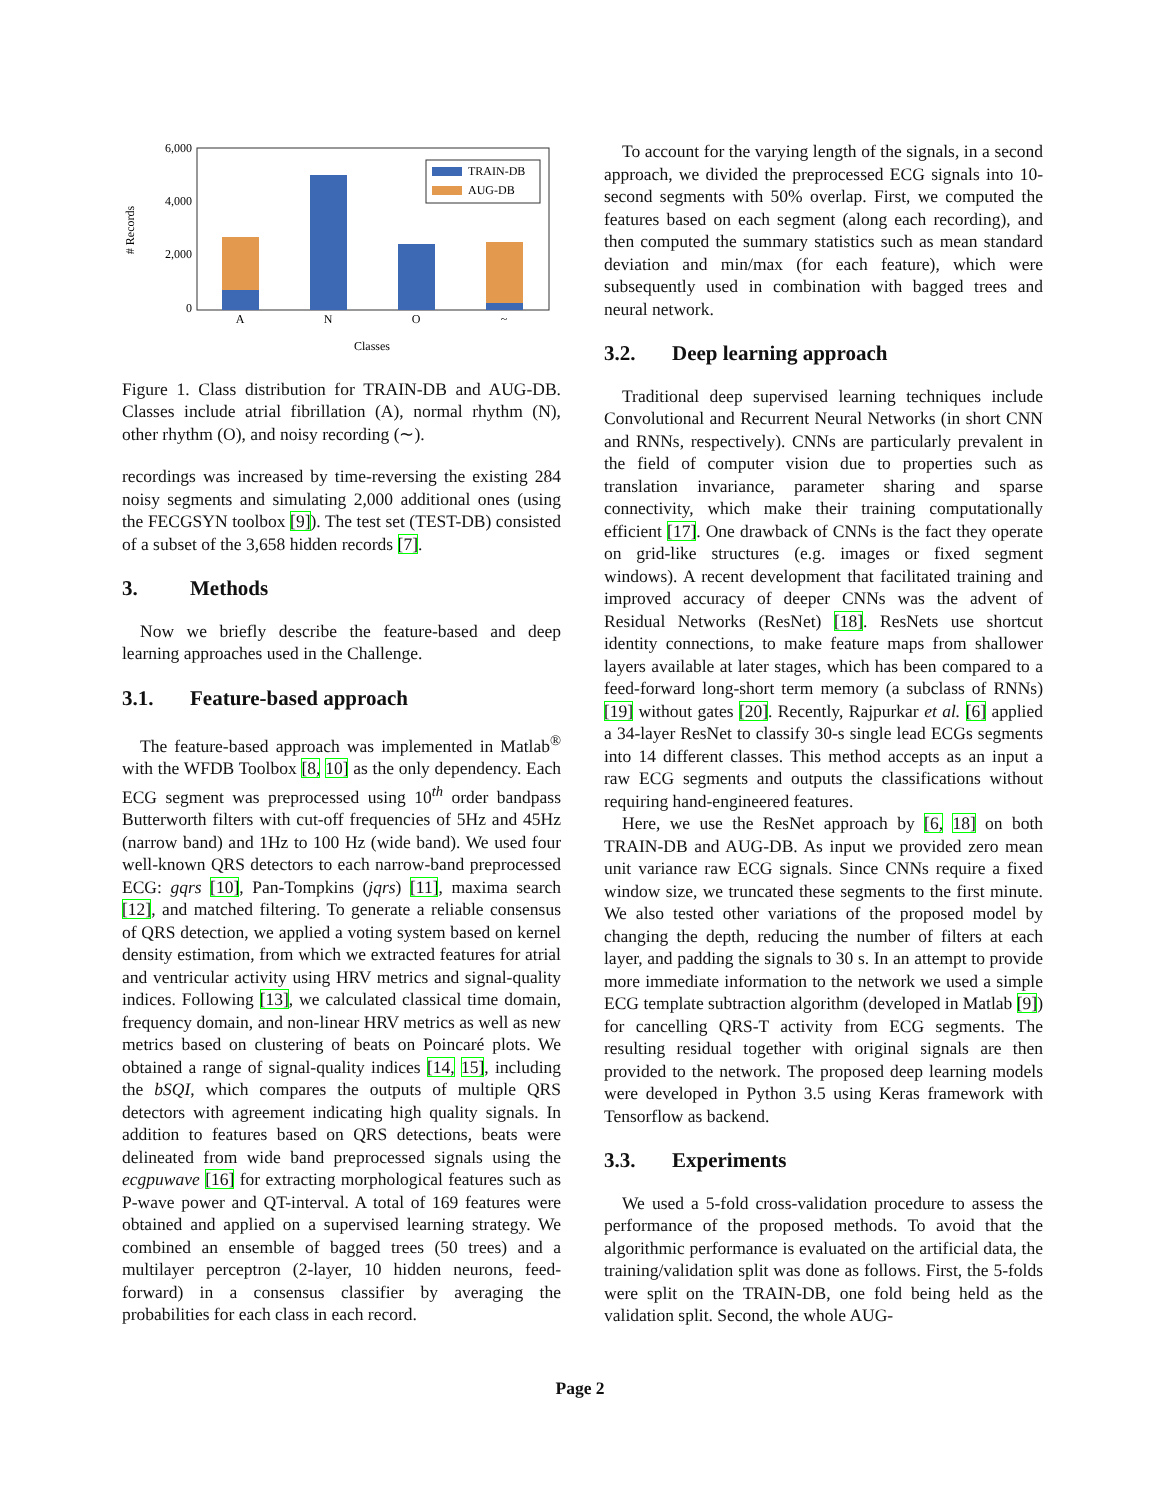6,000
4,000
2,000
0
# Records
A
N
O
~
TRAIN-DB
AUG-DB
Classes
Figure 1. Class distribution for TRAIN-DB and AUG-DB. Classes include atrial fibrillation (A), normal rhythm (N), other rhythm (O), and noisy recording (∼).
recordings was increased by time-reversing the existing 284 noisy segments and simulating 2,000 additional ones (using the FECGSYN toolbox [9]). The test set (TEST-DB) consisted of a subset of the 3,658 hidden records [7].
3. Methods
Now we briefly describe the feature-based and deep learning approaches used in the Challenge.
3.1. Feature-based approach
The feature-based approach was implemented in Matlab<sup>®</sup> with the WFDB Toolbox [8, 10] as the only dependency. Each ECG segment was preprocessed using 10<sup>th</sup> order bandpass Butterworth filters with cut-off frequencies of 5Hz and 45Hz (narrow band) and 1Hz to 100 Hz (wide band). We used four well-known QRS detectors to each narrow-band preprocessed ECG: gqrs [10], Pan-Tompkins (jqrs) [11], maxima search [12], and matched filtering. To generate a reliable consensus of QRS detection, we applied a voting system based on kernel density estimation, from which we extracted features for atrial and ventricular activity using HRV metrics and signal-quality indices. Following [13], we calculated classical time domain, frequency domain, and non-linear HRV metrics as well as new metrics based on clustering of beats on Poincaré plots. We obtained a range of signal-quality indices [14, 15], including the bSQI, which compares the outputs of multiple QRS detectors with agreement indicating high quality signals. In addition to features based on QRS detections, beats were delineated from wide band preprocessed signals using the ecgpuwave [16] for extracting morphological features such as P-wave power and QT-interval. A total of 169 features were obtained and applied on a supervised learning strategy. We combined an ensemble of bagged trees (50 trees) and a multilayer perceptron (2-layer, 10 hidden neurons, feed-forward) in a consensus classifier by averaging the probabilities for each class in each record.
To account for the varying length of the signals, in a second approach, we divided the preprocessed ECG signals into 10-second segments with 50% overlap. First, we computed the features based on each segment (along each recording), and then computed the summary statistics such as mean standard deviation and min/max (for each feature), which were subsequently used in combination with bagged trees and neural network.
3.2. Deep learning approach
Traditional deep supervised learning techniques include Convolutional and Recurrent Neural Networks (in short CNN and RNNs, respectively). CNNs are particularly prevalent in the field of computer vision due to properties such as translation invariance, parameter sharing and sparse connectivity, which make their training computationally efficient [17]. One drawback of CNNs is the fact they operate on grid-like structures (e.g. images or fixed segment windows). A recent development that facilitated training and improved accuracy of deeper CNNs was the advent of Residual Networks (ResNet) [18]. ResNets use shortcut identity connections, to make feature maps from shallower layers available at later stages, which has been compared to a feed-forward long-short term memory (a subclass of RNNs) [19] without gates [20]. Recently, Rajpurkar et al. [6] applied a 34-layer ResNet to classify 30-s single lead ECGs segments into 14 different classes. This method accepts as an input a raw ECG segments and outputs the classifications without requiring hand-engineered features.
Here, we use the ResNet approach by [6, 18] on both TRAIN-DB and AUG-DB. As input we provided zero mean unit variance raw ECG signals. Since CNNs require a fixed window size, we truncated these segments to the first minute. We also tested other variations of the proposed model by changing the depth, reducing the number of filters at each layer, and padding the signals to 30 s. In an attempt to provide more immediate information to the network we used a simple ECG template subtraction algorithm (developed in Matlab [9]) for cancelling QRS-T activity from ECG segments. The resulting residual together with original signals are then provided to the network. The proposed deep learning models were developed in Python 3.5 using Keras framework with Tensorflow as backend.
3.3. Experiments
We used a 5-fold cross-validation procedure to assess the performance of the proposed methods. To avoid that the algorithmic performance is evaluated on the artificial data, the training/validation split was done as follows. First, the 5-folds were split on the TRAIN-DB, one fold being held as the validation split. Second, the whole AUG-
Page 2